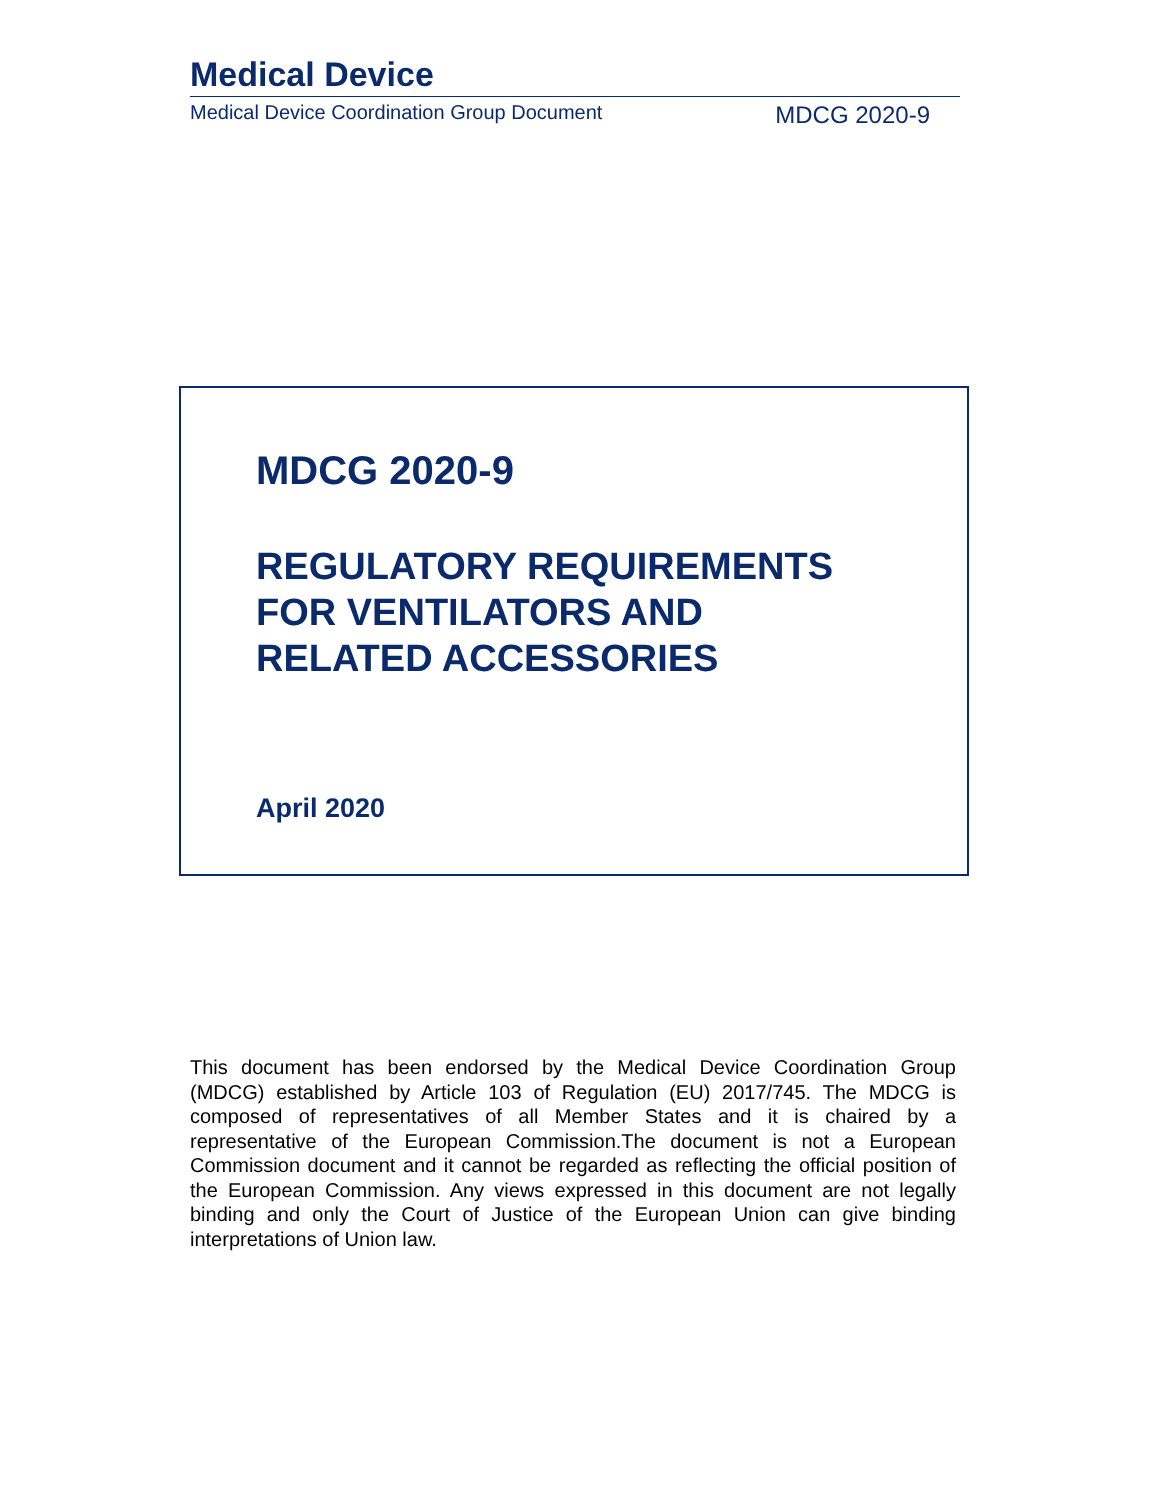Medical Device
Medical Device Coordination Group Document MDCG 2020-9
MDCG 2020-9
REGULATORY REQUIREMENTS
FOR VENTILATORS AND
RELATED ACCESSORIES
April 2020
This document has been endorsed by the Medical Device Coordination Group (MDCG) established by Article 103 of Regulation (EU) 2017/745. The MDCG is composed of representatives of all Member States and it is chaired by a representative of the European Commission.The document is not a European Commission document and it cannot be regarded as reflecting the official position of the European Commission. Any views expressed in this document are not legally binding and only the Court of Justice of the European Union can give binding interpretations of Union law.